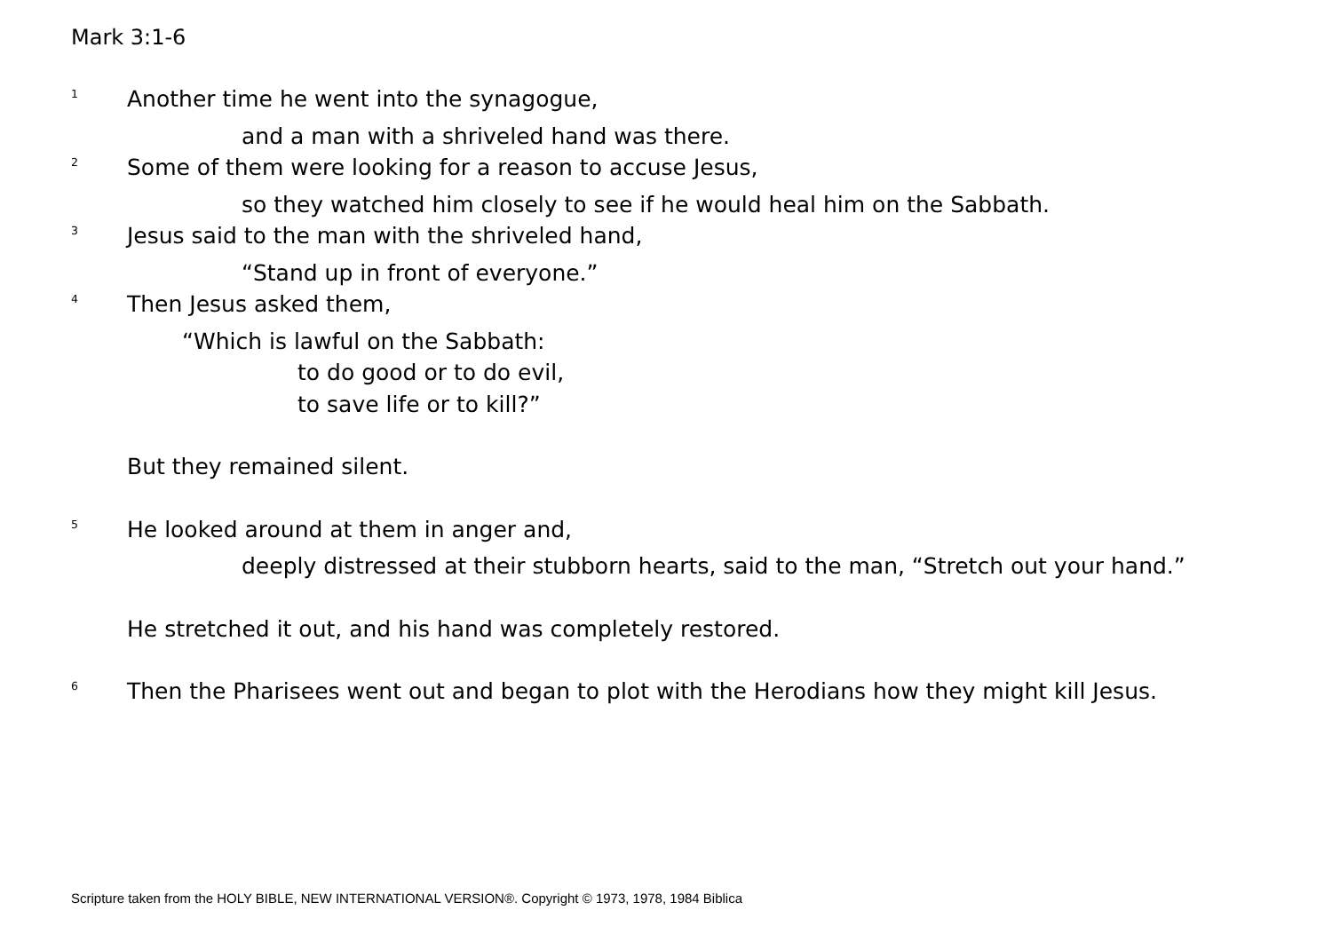Mark 3:1-6
<sup>1</sup> Another time he went into the synagogue,
and a man with a shriveled hand was there.
<sup>2</sup> Some of them were looking for a reason to accuse Jesus,
so they watched him closely to see if he would heal him on the Sabbath.
<sup>3</sup> Jesus said to the man with the shriveled hand,
“Stand up in front of everyone.”
<sup>4</sup> Then Jesus asked them,
“Which is lawful on the Sabbath:
to do good or to do evil,
to save life or to kill?”
But they remained silent.
<sup>5</sup> He looked around at them in anger and,
deeply distressed at their stubborn hearts, said to the man, “Stretch out your hand.”
He stretched it out, and his hand was completely restored.
<sup>6</sup> Then the Pharisees went out and began to plot with the Herodians how they might kill Jesus.
Scripture taken from the HOLY BIBLE, NEW INTERNATIONAL VERSION®. Copyright © 1973, 1978, 1984 Biblica